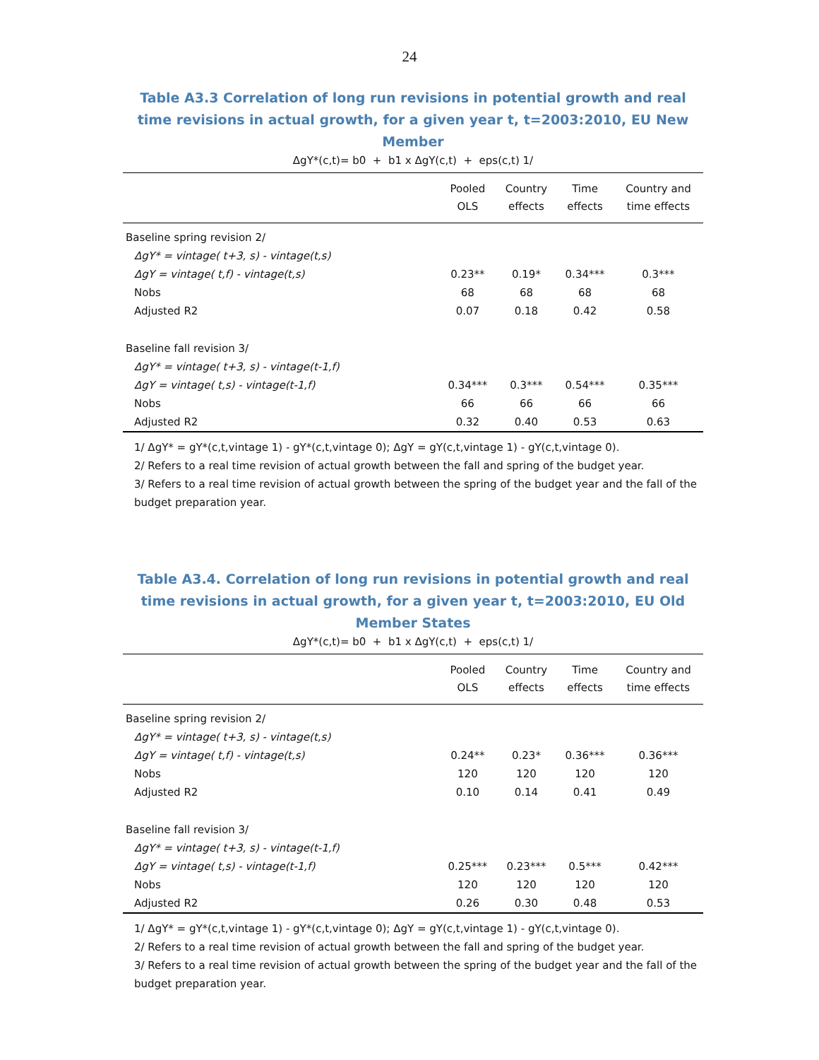24
Table A3.3 Correlation of long run revisions in potential growth and real time revisions in actual growth, for a given year t, t=2003:2010, EU New Member
ΔgY*(c,t)= b0 + b1 x ΔgY(c,t) + eps(c,t) 1/
| | Pooled OLS | Country effects | Time effects | Country and time effects |
| --- | --- | --- | --- | --- |
| Baseline spring revision 2/ | | | | |
| ΔgY* = vintage( t+3, s) - vintage(t,s) | | | | |
| ΔgY = vintage( t,f) - vintage(t,s) | 0.23** | 0.19* | 0.34*** | 0.3*** |
| Nobs | 68 | 68 | 68 | 68 |
| Adjusted R2 | 0.07 | 0.18 | 0.42 | 0.58 |
| Baseline fall revision 3/ | | | | |
| ΔgY* = vintage( t+3, s) - vintage(t-1,f) | | | | |
| ΔgY = vintage( t,s) - vintage(t-1,f) | 0.34*** | 0.3*** | 0.54*** | 0.35*** |
| Nobs | 66 | 66 | 66 | 66 |
| Adjusted R2 | 0.32 | 0.40 | 0.53 | 0.63 |
1/ ΔgY* = gY*(c,t,vintage 1) - gY*(c,t,vintage 0); ΔgY = gY(c,t,vintage 1) - gY(c,t,vintage 0).
2/ Refers to a real time revision of actual growth between the fall and spring of the budget year.
3/ Refers to a real time revision of actual growth between the spring of the budget year and the fall of the budget preparation year.
Table A3.4. Correlation of long run revisions in potential growth and real time revisions in actual growth, for a given year t, t=2003:2010, EU Old Member States
ΔgY*(c,t)= b0 + b1 x ΔgY(c,t) + eps(c,t) 1/
| | Pooled OLS | Country effects | Time effects | Country and time effects |
| --- | --- | --- | --- | --- |
| Baseline spring revision 2/ | | | | |
| ΔgY* = vintage( t+3, s) - vintage(t,s) | | | | |
| ΔgY = vintage( t,f) - vintage(t,s) | 0.24** | 0.23* | 0.36*** | 0.36*** |
| Nobs | 120 | 120 | 120 | 120 |
| Adjusted R2 | 0.10 | 0.14 | 0.41 | 0.49 |
| Baseline fall revision 3/ | | | | |
| ΔgY* = vintage( t+3, s) - vintage(t-1,f) | | | | |
| ΔgY = vintage( t,s) - vintage(t-1,f) | 0.25*** | 0.23*** | 0.5*** | 0.42*** |
| Nobs | 120 | 120 | 120 | 120 |
| Adjusted R2 | 0.26 | 0.30 | 0.48 | 0.53 |
1/ ΔgY* = gY*(c,t,vintage 1) - gY*(c,t,vintage 0); ΔgY = gY(c,t,vintage 1) - gY(c,t,vintage 0).
2/ Refers to a real time revision of actual growth between the fall and spring of the budget year.
3/ Refers to a real time revision of actual growth between the spring of the budget year and the fall of the budget preparation year.